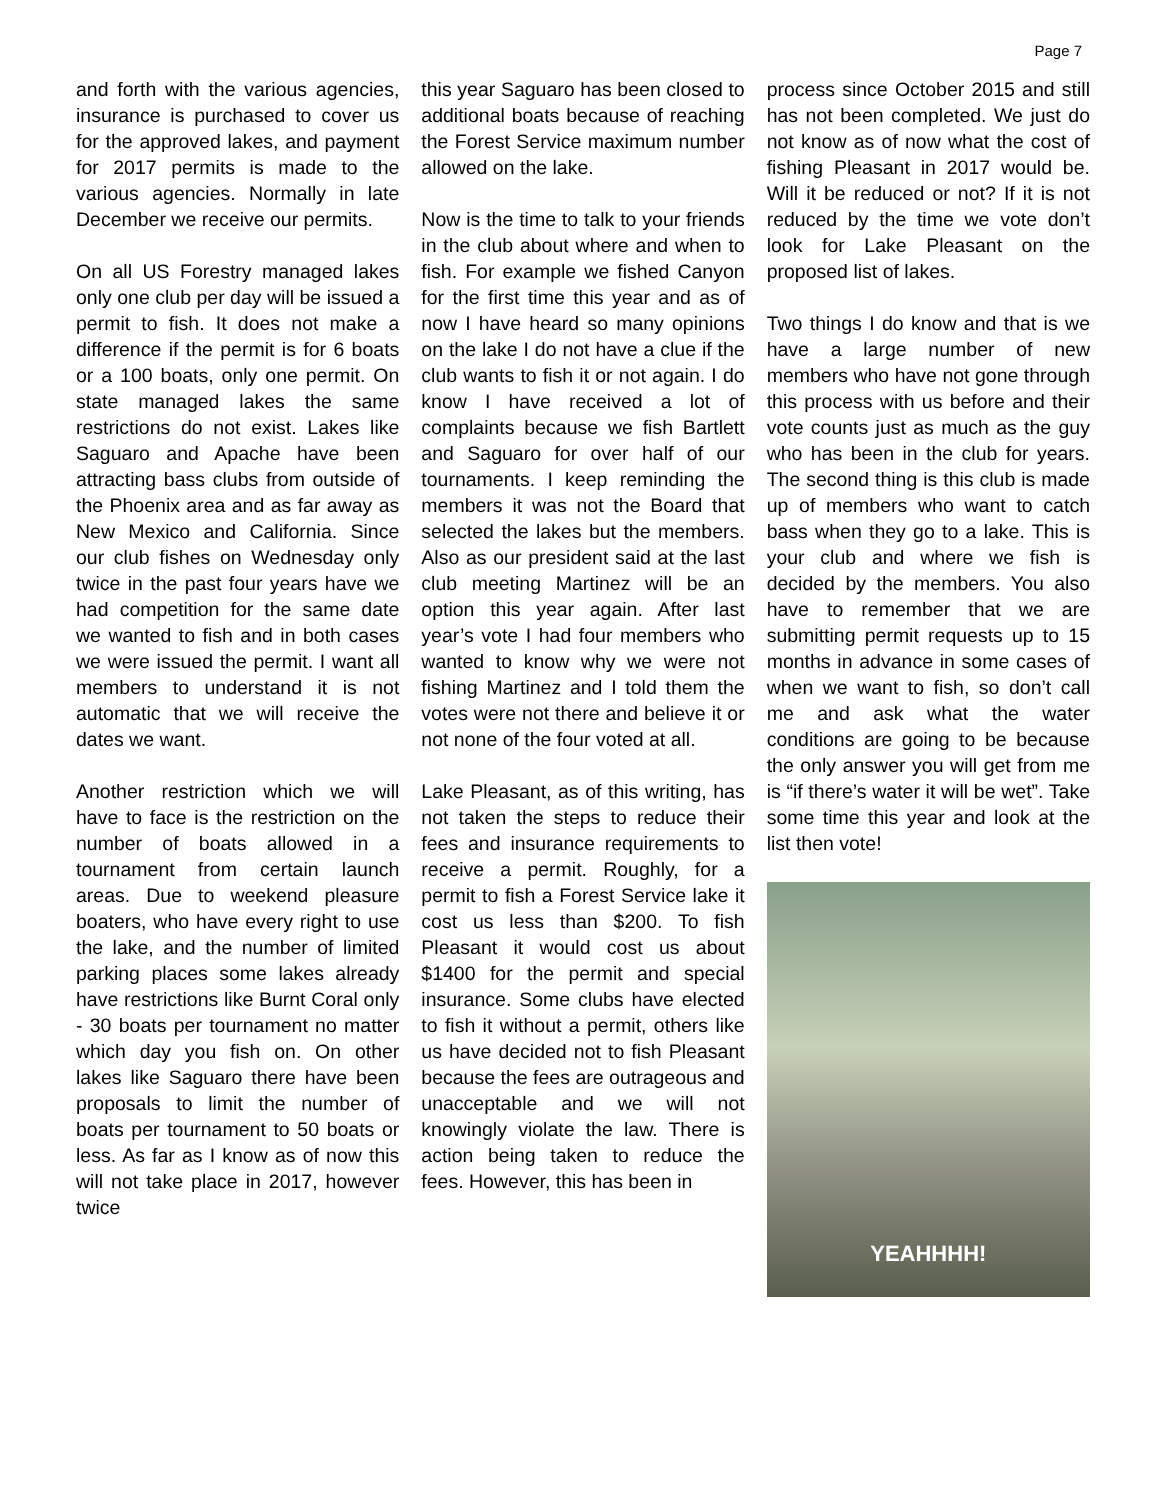Page 7
and forth with the various agencies, insurance is purchased to cover us for the approved lakes, and payment for 2017 permits is made to the various agencies. Normally in late December we receive our permits.
On all US Forestry managed lakes only one club per day will be issued a permit to fish. It does not make a difference if the permit is for 6 boats or a 100 boats, only one permit. On state managed lakes the same restrictions do not exist. Lakes like Saguaro and Apache have been attracting bass clubs from outside of the Phoenix area and as far away as New Mexico and California. Since our club fishes on Wednesday only twice in the past four years have we had competition for the same date we wanted to fish and in both cases we were issued the permit. I want all members to understand it is not automatic that we will receive the dates we want.
Another restriction which we will have to face is the restriction on the number of boats allowed in a tournament from certain launch areas. Due to weekend pleasure boaters, who have every right to use the lake, and the number of limited parking places some lakes already have restrictions like Burnt Coral only - 30 boats per tournament no matter which day you fish on. On other lakes like Saguaro there have been proposals to limit the number of boats per tournament to 50 boats or less. As far as I know as of now this will not take place in 2017, however twice
this year Saguaro has been closed to additional boats because of reaching the Forest Service maximum number allowed on the lake.
Now is the time to talk to your friends in the club about where and when to fish. For example we fished Canyon for the first time this year and as of now I have heard so many opinions on the lake I do not have a clue if the club wants to fish it or not again. I do know I have received a lot of complaints because we fish Bartlett and Saguaro for over half of our tournaments. I keep reminding the members it was not the Board that selected the lakes but the members. Also as our president said at the last club meeting Martinez will be an option this year again. After last year’s vote I had four members who wanted to know why we were not fishing Martinez and I told them the votes were not there and believe it or not none of the four voted at all.
Lake Pleasant, as of this writing, has not taken the steps to reduce their fees and insurance requirements to receive a permit. Roughly, for a permit to fish a Forest Service lake it cost us less than $200. To fish Pleasant it would cost us about $1400 for the permit and special insurance. Some clubs have elected to fish it without a permit, others like us have decided not to fish Pleasant because the fees are outrageous and unacceptable and we will not knowingly violate the law. There is action being taken to reduce the fees. However, this has been in
process since October 2015 and still has not been completed. We just do not know as of now what the cost of fishing Pleasant in 2017 would be. Will it be reduced or not? If it is not reduced by the time we vote don’t look for Lake Pleasant on the proposed list of lakes.
Two things I do know and that is we have a large number of new members who have not gone through this process with us before and their vote counts just as much as the guy who has been in the club for years. The second thing is this club is made up of members who want to catch bass when they go to a lake. This is your club and where we fish is decided by the members. You also have to remember that we are submitting permit requests up to 15 months in advance in some cases of when we want to fish, so don’t call me and ask what the water conditions are going to be because the only answer you will get from me is “if there’s water it will be wet”. Take some time this year and look at the list then vote!
YEAHHHH!